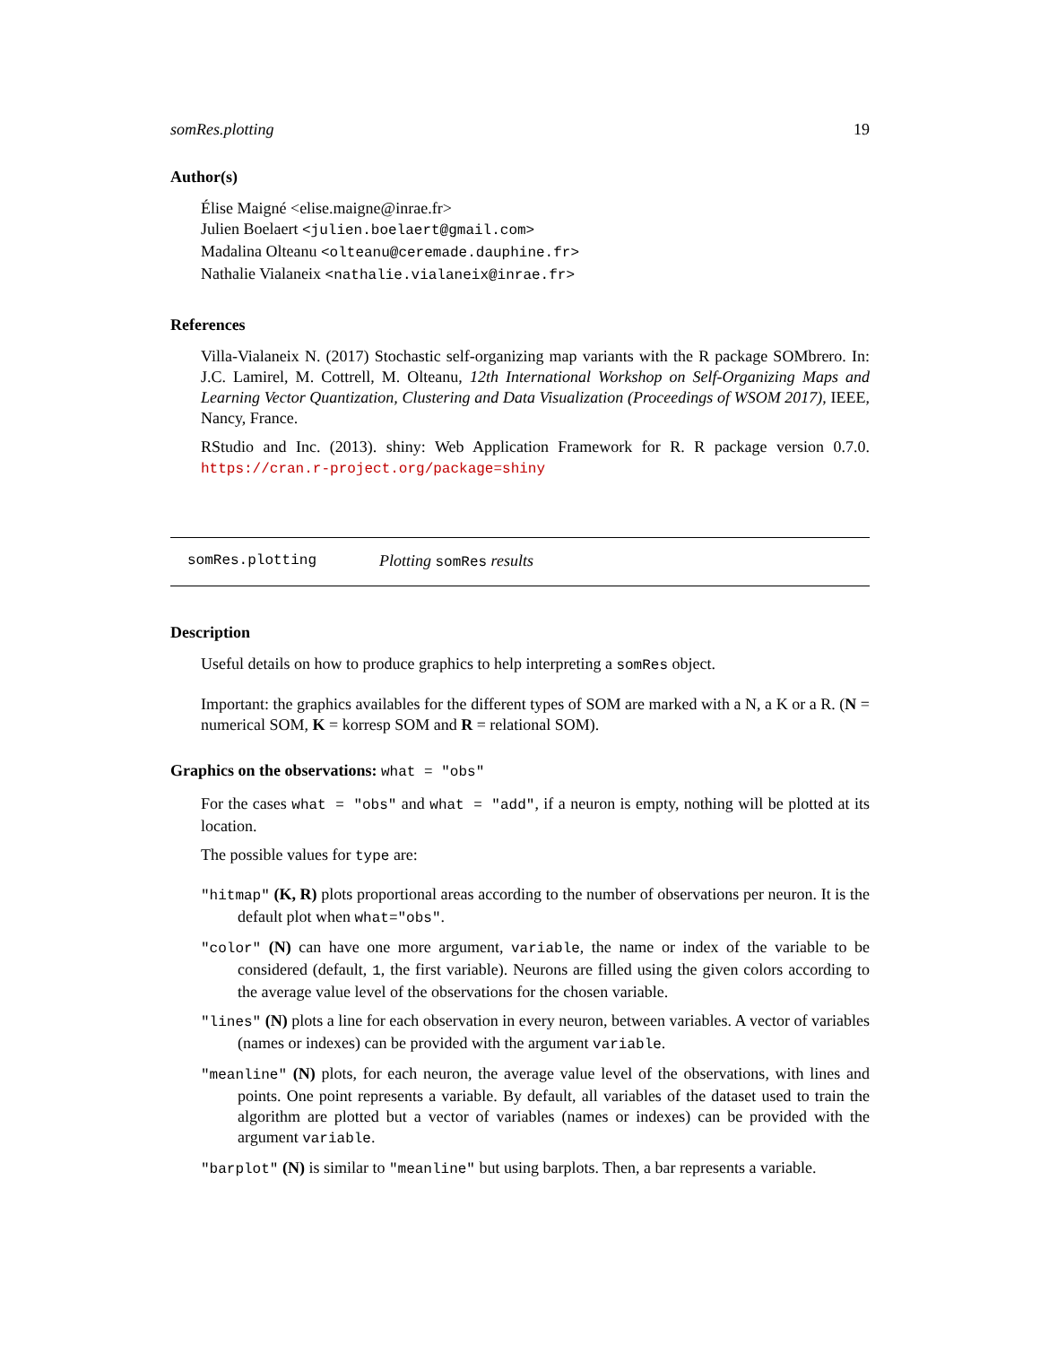somRes.plotting 19
Author(s)
Élise Maigné <elise.maigne@inrae.fr>
Julien Boelaert <julien.boelaert@gmail.com>
Madalina Olteanu <olteanu@ceremade.dauphine.fr>
Nathalie Vialaneix <nathalie.vialaneix@inrae.fr>
References
Villa-Vialaneix N. (2017) Stochastic self-organizing map variants with the R package SOMbrero. In: J.C. Lamirel, M. Cottrell, M. Olteanu, 12th International Workshop on Self-Organizing Maps and Learning Vector Quantization, Clustering and Data Visualization (Proceedings of WSOM 2017), IEEE, Nancy, France.
RStudio and Inc. (2013). shiny: Web Application Framework for R. R package version 0.7.0. https://cran.r-project.org/package=shiny
somRes.plotting Plotting somRes results
Description
Useful details on how to produce graphics to help interpreting a somRes object.
Important: the graphics availables for the different types of SOM are marked with a N, a K or a R. (N = numerical SOM, K = korresp SOM and R = relational SOM).
Graphics on the observations: what = "obs"
For the cases what = "obs" and what = "add", if a neuron is empty, nothing will be plotted at its location.
The possible values for type are:
"hitmap" (K, R) plots proportional areas according to the number of observations per neuron. It is the default plot when what="obs".
"color" (N) can have one more argument, variable, the name or index of the variable to be considered (default, 1, the first variable). Neurons are filled using the given colors according to the average value level of the observations for the chosen variable.
"lines" (N) plots a line for each observation in every neuron, between variables. A vector of variables (names or indexes) can be provided with the argument variable.
"meanline" (N) plots, for each neuron, the average value level of the observations, with lines and points. One point represents a variable. By default, all variables of the dataset used to train the algorithm are plotted but a vector of variables (names or indexes) can be provided with the argument variable.
"barplot" (N) is similar to "meanline" but using barplots. Then, a bar represents a variable.